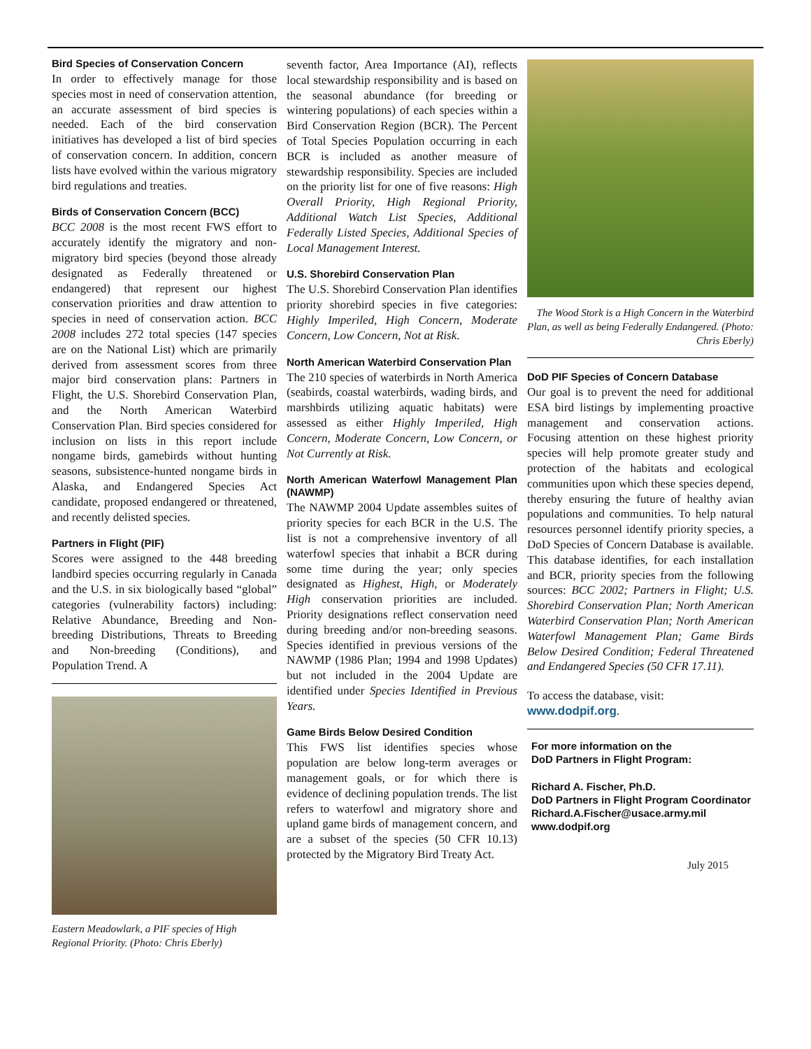Bird Species of Conservation Concern
In order to effectively manage for those species most in need of conservation attention, an accurate assessment of bird species is needed. Each of the bird conservation initiatives has developed a list of bird species of conservation concern. In addition, concern lists have evolved within the various migratory bird regulations and treaties.
Birds of Conservation Concern (BCC)
BCC 2008 is the most recent FWS effort to accurately identify the migratory and non-migratory bird species (beyond those already designated as Federally threatened or endangered) that represent our highest conservation priorities and draw attention to species in need of conservation action. BCC 2008 includes 272 total species (147 species are on the National List) which are primarily derived from assessment scores from three major bird conservation plans: Partners in Flight, the U.S. Shorebird Conservation Plan, and the North American Waterbird Conservation Plan. Bird species considered for inclusion on lists in this report include nongame birds, gamebirds without hunting seasons, subsistence-hunted nongame birds in Alaska, and Endangered Species Act candidate, proposed endangered or threatened, and recently delisted species.
Partners in Flight (PIF)
Scores were assigned to the 448 breeding landbird species occurring regularly in Canada and the U.S. in six biologically based “global” categories (vulnerability factors) including: Relative Abundance, Breeding and Non-breeding Distributions, Threats to Breeding and Non-breeding (Conditions), and Population Trend. A
Eastern Meadowlark, a PIF species of High Regional Priority. (Photo: Chris Eberly)
seventh factor, Area Importance (AI), reflects local stewardship responsibility and is based on the seasonal abundance (for breeding or wintering populations) of each species within a Bird Conservation Region (BCR). The Percent of Total Species Population occurring in each BCR is included as another measure of stewardship responsibility. Species are included on the priority list for one of five reasons: High Overall Priority, High Regional Priority, Additional Watch List Species, Additional Federally Listed Species, Additional Species of Local Management Interest.
U.S. Shorebird Conservation Plan
The U.S. Shorebird Conservation Plan identifies priority shorebird species in five categories: Highly Imperiled, High Concern, Moderate Concern, Low Concern, Not at Risk.
North American Waterbird Conservation Plan
The 210 species of waterbirds in North America (seabirds, coastal waterbirds, wading birds, and marshbirds utilizing aquatic habitats) were assessed as either Highly Imperiled, High Concern, Moderate Concern, Low Concern, or Not Currently at Risk.
North American Waterfowl Management Plan (NAWMP)
The NAWMP 2004 Update assembles suites of priority species for each BCR in the U.S. The list is not a comprehensive inventory of all waterfowl species that inhabit a BCR during some time during the year; only species designated as Highest, High, or Moderately High conservation priorities are included. Priority designations reflect conservation need during breeding and/or non-breeding seasons. Species identified in previous versions of the NAWMP (1986 Plan; 1994 and 1998 Updates) but not included in the 2004 Update are identified under Species Identified in Previous Years.
Game Birds Below Desired Condition
This FWS list identifies species whose population are below long-term averages or management goals, or for which there is evidence of declining population trends. The list refers to waterfowl and migratory shore and upland game birds of management concern, and are a subset of the species (50 CFR 10.13) protected by the Migratory Bird Treaty Act.
The Wood Stork is a High Concern in the Waterbird Plan, as well as being Federally Endangered. (Photo: Chris Eberly)
DoD PIF Species of Concern Database
Our goal is to prevent the need for additional ESA bird listings by implementing proactive management and conservation actions. Focusing attention on these highest priority species will help promote greater study and protection of the habitats and ecological communities upon which these species depend, thereby ensuring the future of healthy avian populations and communities. To help natural resources personnel identify priority species, a DoD Species of Concern Database is available. This database identifies, for each installation and BCR, priority species from the following sources: BCC 2002; Partners in Flight; U.S. Shorebird Conservation Plan; North American Waterbird Conservation Plan; North American Waterfowl Management Plan; Game Birds Below Desired Condition; Federal Threatened and Endangered Species (50 CFR 17.11).
To access the database, visit: www.dodpif.org.
For more information on the
DoD Partners in Flight Program:
Richard A. Fischer, Ph.D.
DoD Partners in Flight Program Coordinator
Richard.A.Fischer@usace.army.mil
www.dodpif.org
July 2015